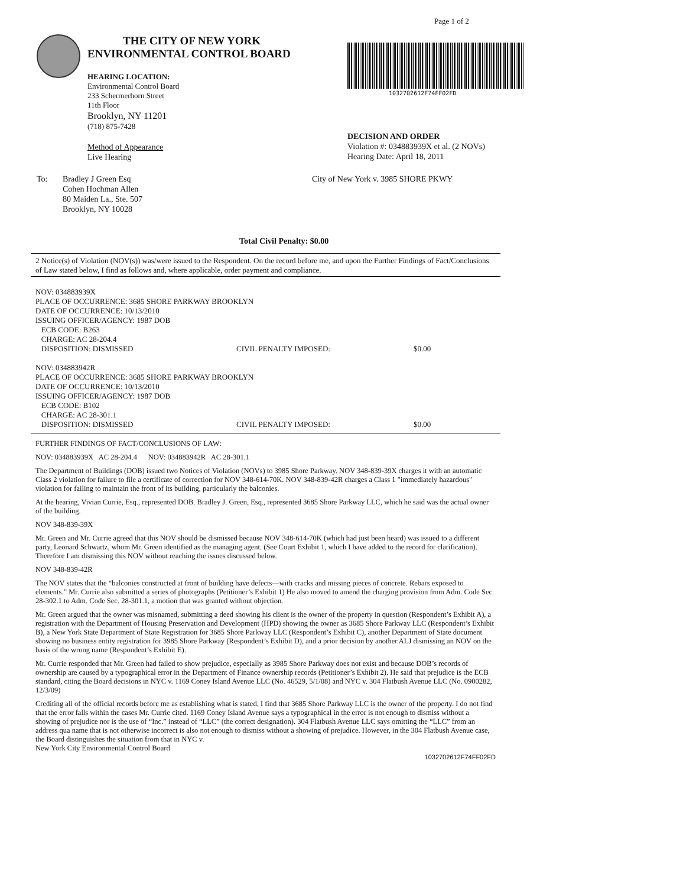Page 1 of 2
THE CITY OF NEW YORK
ENVIRONMENTAL CONTROL BOARD
HEARING LOCATION:
Environmental Control Board
233 Schermerhorn Street
11th Floor
Brooklyn, NY 11201
(718) 875-7428
Method of Appearance
Live Hearing
1032702612F74FF02FD
DECISION AND ORDER
Violation #: 034883939X et al. (2 NOVs)
Hearing Date: April 18, 2011
To: Bradley J Green Esq
Cohen Hochman Allen
80 Maiden La., Ste. 507
Brooklyn, NY 10028
City of New York v. 3985 SHORE PKWY
Total Civil Penalty: $0.00
2 Notice(s) of Violation (NOV(s)) was/were issued to the Respondent. On the record before me, and upon the Further Findings of Fact/Conclusions of Law stated below, I find as follows and, where applicable, order payment and compliance.
NOV: 034883939X
PLACE OF OCCURRENCE: 3685 SHORE PARKWAY BROOKLYN
DATE OF OCCURRENCE: 10/13/2010
ISSUING OFFICER/AGENCY: 1987 DOB
ECB CODE: B263
CHARGE: AC 28-204.4
DISPOSITION: DISMISSED CIVIL PENALTY IMPOSED: $0.00
NOV: 034883942R
PLACE OF OCCURRENCE: 3685 SHORE PARKWAY BROOKLYN
DATE OF OCCURRENCE: 10/13/2010
ISSUING OFFICER/AGENCY: 1987 DOB
ECB CODE: B102
CHARGE: AC 28-301.1
DISPOSITION: DISMISSED CIVIL PENALTY IMPOSED: $0.00
FURTHER FINDINGS OF FACT/CONCLUSIONS OF LAW:
NOV: 034883939X AC 28-204.4 NOV: 034883942R AC 28-301.1
The Department of Buildings (DOB) issued two Notices of Violation (NOVs) to 3985 Shore Parkway. NOV 348-839-39X charges it with an automatic Class 2 violation for failure to file a certificate of correction for NOV 348-614-70K. NOV 348-839-42R charges a Class 1 "immediately hazardous" violation for failing to maintain the front of its building, particularly the balconies.
At the hearing, Vivian Currie, Esq., represented DOB. Bradley J. Green, Esq., represented 3685 Shore Parkway LLC, which he said was the actual owner of the building.
NOV 348-839-39X
Mr. Green and Mr. Currie agreed that this NOV should be dismissed because NOV 348-614-70K (which had just been heard) was issued to a different party, Leonard Schwartz, whom Mr. Green identified as the managing agent. (See Court Exhibit 1, which I have added to the record for clarification). Therefore I am dismissing this NOV without reaching the issues discussed below.
NOV 348-839-42R
The NOV states that the “balconies constructed at front of building have defects—with cracks and missing pieces of concrete. Rebars exposed to elements.” Mr. Currie also submitted a series of photographs (Petitioner’s Exhibit 1) He also moved to amend the charging provision from Adm. Code Sec. 28-302.1 to Adm. Code Sec. 28-301.1, a motion that was granted without objection.
Mr. Green argued that the owner was misnamed, submitting a deed showing his client is the owner of the property in question (Respondent’s Exhibit A), a registration with the Department of Housing Preservation and Development (HPD) showing the owner as 3685 Shore Parkway LLC (Respondent’s Exhibit B), a New York State Department of State Registration for 3685 Shore Parkway LLC (Respondent’s Exhibit C), another Department of State document showing no business entity registration for 3985 Shore Parkway (Respondent’s Exhibit D), and a prior decision by another ALJ dismissing an NOV on the basis of the wrong name (Respondent’s Exhibit E).
Mr. Currie responded that Mr. Green had failed to show prejudice, especially as 3985 Shore Parkway does not exist and because DOB’s records of ownership are caused by a typographical error in the Department of Finance ownership records (Petitioner’s Exhibit 2). He said that prejudice is the ECB standard, citing the Board decisions in NYC v. 1169 Coney Island Avenue LLC (No. 46529, 5/1/08) and NYC v. 304 Flatbush Avenue LLC (No. 0900282, 12/3/09)
Crediting all of the official records before me as establishing what is stated, I find that 3685 Shore Parkway LLC is the owner of the property. I do not find that the error falls within the cases Mr. Currie cited. 1169 Coney Island Avenue says a typographical in the error is not enough to dismiss without a showing of prejudice nor is the use of “Inc.” instead of “LLC” (the correct designation). 304 Flatbush Avenue LLC says omitting the “LLC” from an address qua name that is not otherwise incorrect is also not enough to dismiss without a showing of prejudice. However, in the 304 Flatbush Avenue case, the Board distinguishes the situation from that in NYC v.
New York City Environmental Control Board
1032702612F74FF02FD